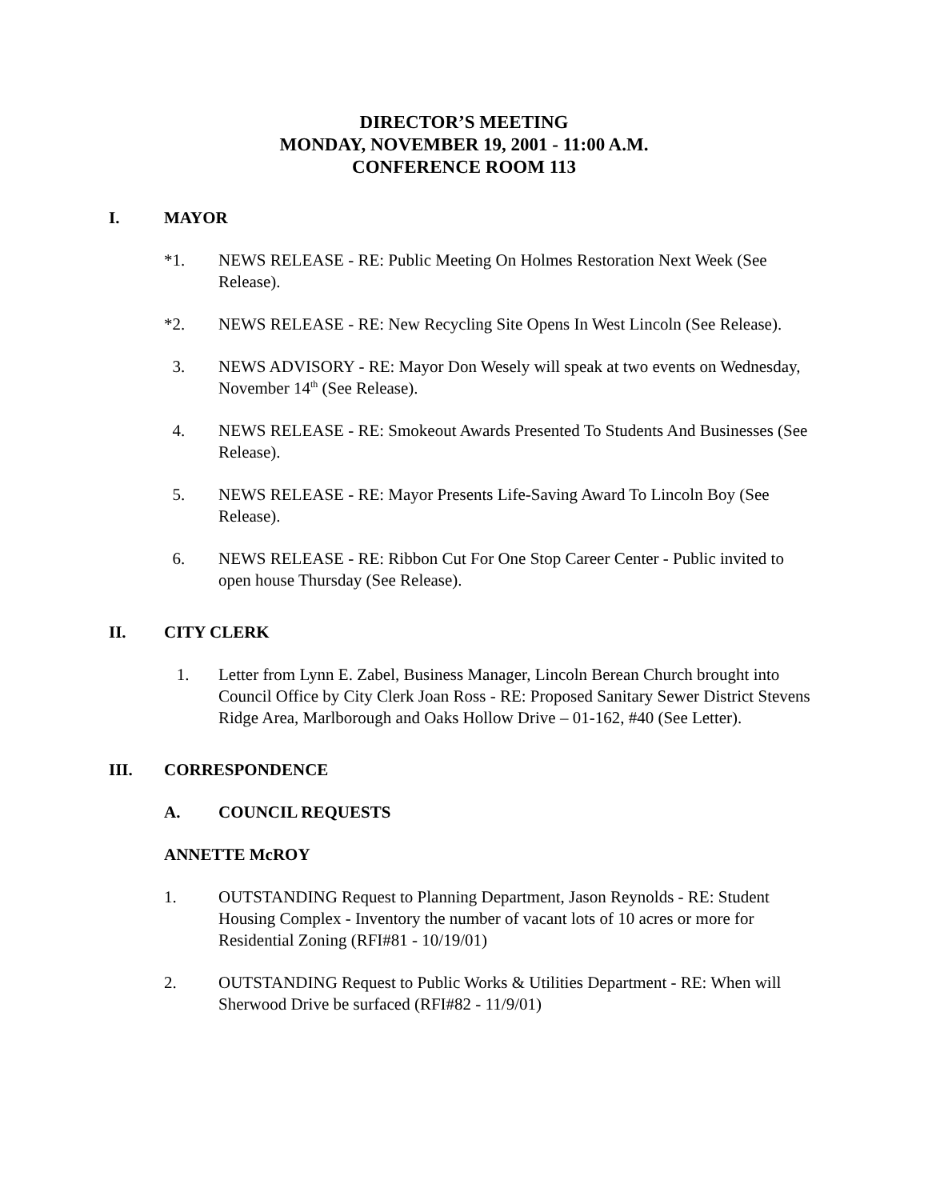DIRECTOR’S MEETING
MONDAY, NOVEMBER 19, 2001 - 11:00 A.M.
CONFERENCE ROOM 113
I. MAYOR
*1. NEWS RELEASE - RE: Public Meeting On Holmes Restoration Next Week (See Release).
*2. NEWS RELEASE - RE: New Recycling Site Opens In West Lincoln (See Release).
3. NEWS ADVISORY - RE: Mayor Don Wesely will speak at two events on Wednesday, November 14<sup>th</sup> (See Release).
4. NEWS RELEASE - RE: Smokeout Awards Presented To Students And Businesses (See Release).
5. NEWS RELEASE - RE: Mayor Presents Life-Saving Award To Lincoln Boy (See Release).
6. NEWS RELEASE - RE: Ribbon Cut For One Stop Career Center - Public invited to open house Thursday (See Release).
II. CITY CLERK
1. Letter from Lynn E. Zabel, Business Manager, Lincoln Berean Church brought into Council Office by City Clerk Joan Ross - RE: Proposed Sanitary Sewer District Stevens Ridge Area, Marlborough and Oaks Hollow Drive – 01-162, #40 (See Letter).
III. CORRESPONDENCE
A. COUNCIL REQUESTS
ANNETTE McROY
1. OUTSTANDING Request to Planning Department, Jason Reynolds - RE: Student Housing Complex - Inventory the number of vacant lots of 10 acres or more for Residential Zoning (RFI#81 - 10/19/01)
2. OUTSTANDING Request to Public Works & Utilities Department - RE: When will Sherwood Drive be surfaced (RFI#82 - 11/9/01)